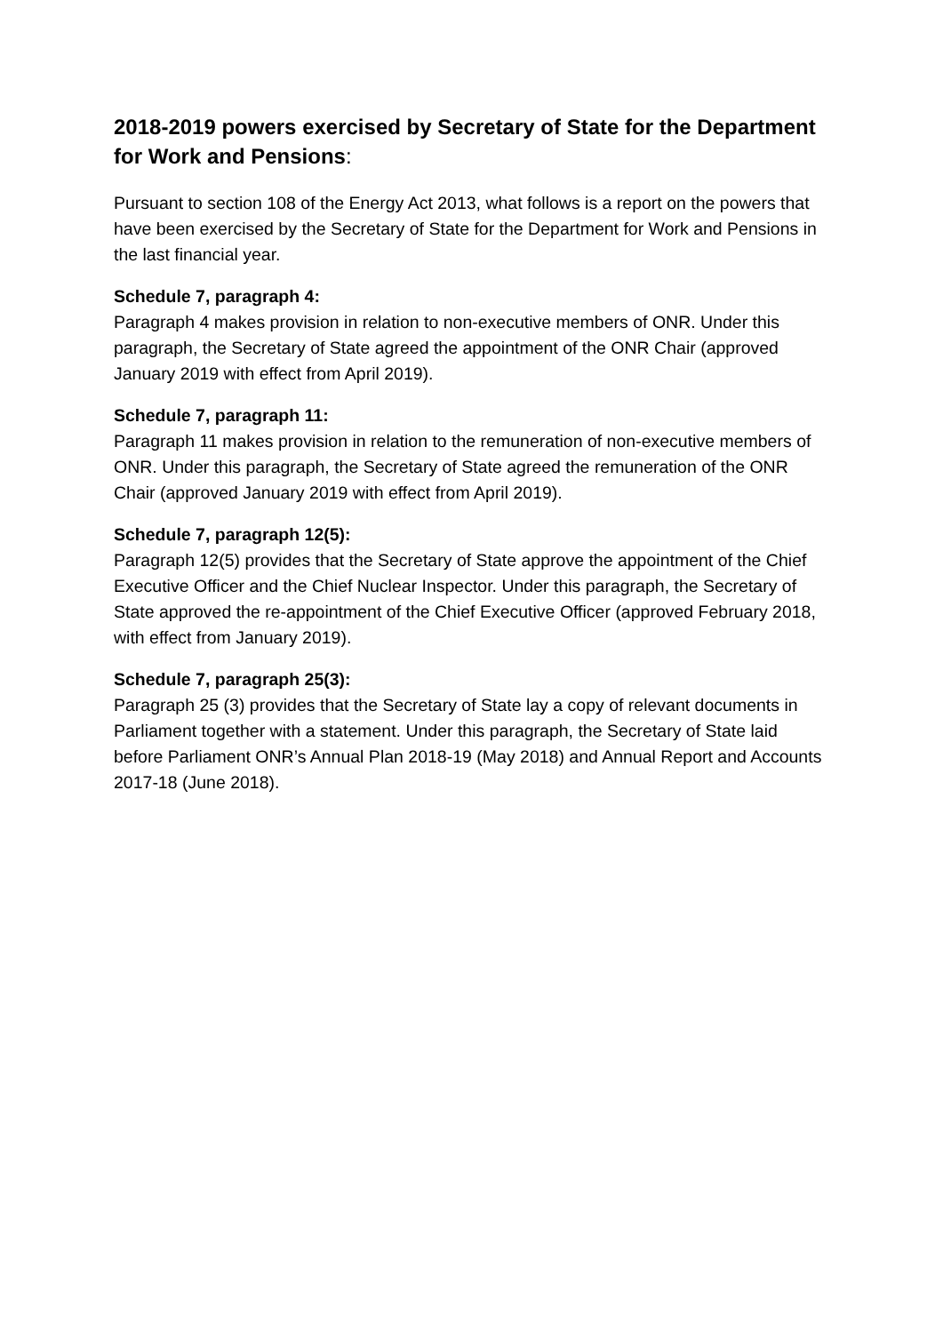2018-2019 powers exercised by Secretary of State for the Department for Work and Pensions:
Pursuant to section 108 of the Energy Act 2013, what follows is a report on the powers that have been exercised by the Secretary of State for the Department for Work and Pensions in the last financial year.
Schedule 7, paragraph 4:
Paragraph 4 makes provision in relation to non-executive members of ONR. Under this paragraph, the Secretary of State agreed the appointment of the ONR Chair (approved January 2019 with effect from April 2019).
Schedule 7, paragraph 11:
Paragraph 11 makes provision in relation to the remuneration of non-executive members of ONR. Under this paragraph, the Secretary of State agreed the remuneration of the ONR Chair (approved January 2019 with effect from April 2019).
Schedule 7, paragraph 12(5):
Paragraph 12(5) provides that the Secretary of State approve the appointment of the Chief Executive Officer and the Chief Nuclear Inspector. Under this paragraph, the Secretary of State approved the re-appointment of the Chief Executive Officer (approved February 2018, with effect from January 2019).
Schedule 7, paragraph 25(3):
Paragraph 25 (3) provides that the Secretary of State lay a copy of relevant documents in Parliament together with a statement. Under this paragraph, the Secretary of State laid before Parliament ONR’s Annual Plan 2018-19 (May 2018) and Annual Report and Accounts 2017-18 (June 2018).